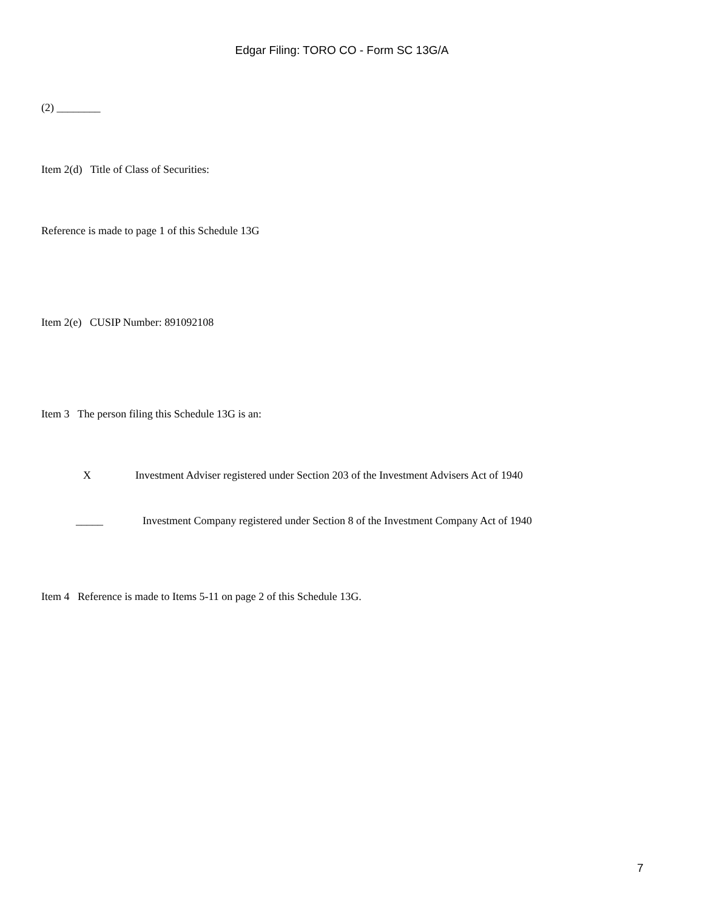Edgar Filing: TORO CO - Form SC 13G/A
(2) ________
Item 2(d) Title of Class of Securities:
Reference is made to page 1 of this Schedule 13G
Item 2(e) CUSIP Number: 891092108
Item 3 The person filing this Schedule 13G is an:
X Investment Adviser registered under Section 203 of the Investment Advisers Act of 1940
_____ Investment Company registered under Section 8 of the Investment Company Act of 1940
Item 4 Reference is made to Items 5-11 on page 2 of this Schedule 13G.
7